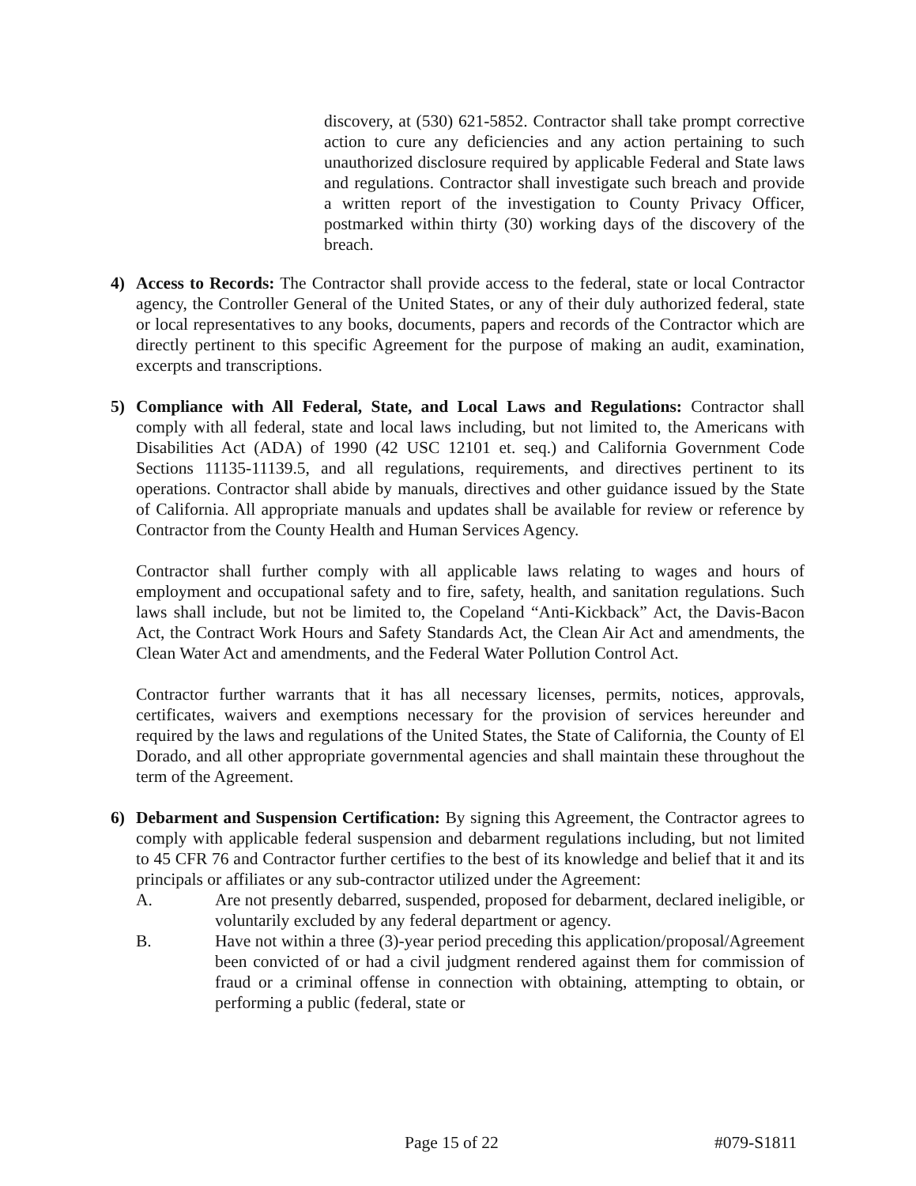discovery, at (530) 621-5852. Contractor shall take prompt corrective action to cure any deficiencies and any action pertaining to such unauthorized disclosure required by applicable Federal and State laws and regulations. Contractor shall investigate such breach and provide a written report of the investigation to County Privacy Officer, postmarked within thirty (30) working days of the discovery of the breach.
4) Access to Records: The Contractor shall provide access to the federal, state or local Contractor agency, the Controller General of the United States, or any of their duly authorized federal, state or local representatives to any books, documents, papers and records of the Contractor which are directly pertinent to this specific Agreement for the purpose of making an audit, examination, excerpts and transcriptions.
5) Compliance with All Federal, State, and Local Laws and Regulations: Contractor shall comply with all federal, state and local laws including, but not limited to, the Americans with Disabilities Act (ADA) of 1990 (42 USC 12101 et. seq.) and California Government Code Sections 11135-11139.5, and all regulations, requirements, and directives pertinent to its operations. Contractor shall abide by manuals, directives and other guidance issued by the State of California. All appropriate manuals and updates shall be available for review or reference by Contractor from the County Health and Human Services Agency.
Contractor shall further comply with all applicable laws relating to wages and hours of employment and occupational safety and to fire, safety, health, and sanitation regulations. Such laws shall include, but not be limited to, the Copeland “Anti-Kickback” Act, the Davis-Bacon Act, the Contract Work Hours and Safety Standards Act, the Clean Air Act and amendments, the Clean Water Act and amendments, and the Federal Water Pollution Control Act.
Contractor further warrants that it has all necessary licenses, permits, notices, approvals, certificates, waivers and exemptions necessary for the provision of services hereunder and required by the laws and regulations of the United States, the State of California, the County of El Dorado, and all other appropriate governmental agencies and shall maintain these throughout the term of the Agreement.
6) Debarment and Suspension Certification: By signing this Agreement, the Contractor agrees to comply with applicable federal suspension and debarment regulations including, but not limited to 45 CFR 76 and Contractor further certifies to the best of its knowledge and belief that it and its principals or affiliates or any sub-contractor utilized under the Agreement:
A. Are not presently debarred, suspended, proposed for debarment, declared ineligible, or voluntarily excluded by any federal department or agency.
B. Have not within a three (3)-year period preceding this application/proposal/Agreement been convicted of or had a civil judgment rendered against them for commission of fraud or a criminal offense in connection with obtaining, attempting to obtain, or performing a public (federal, state or
Page 15 of 22 #079-S1811